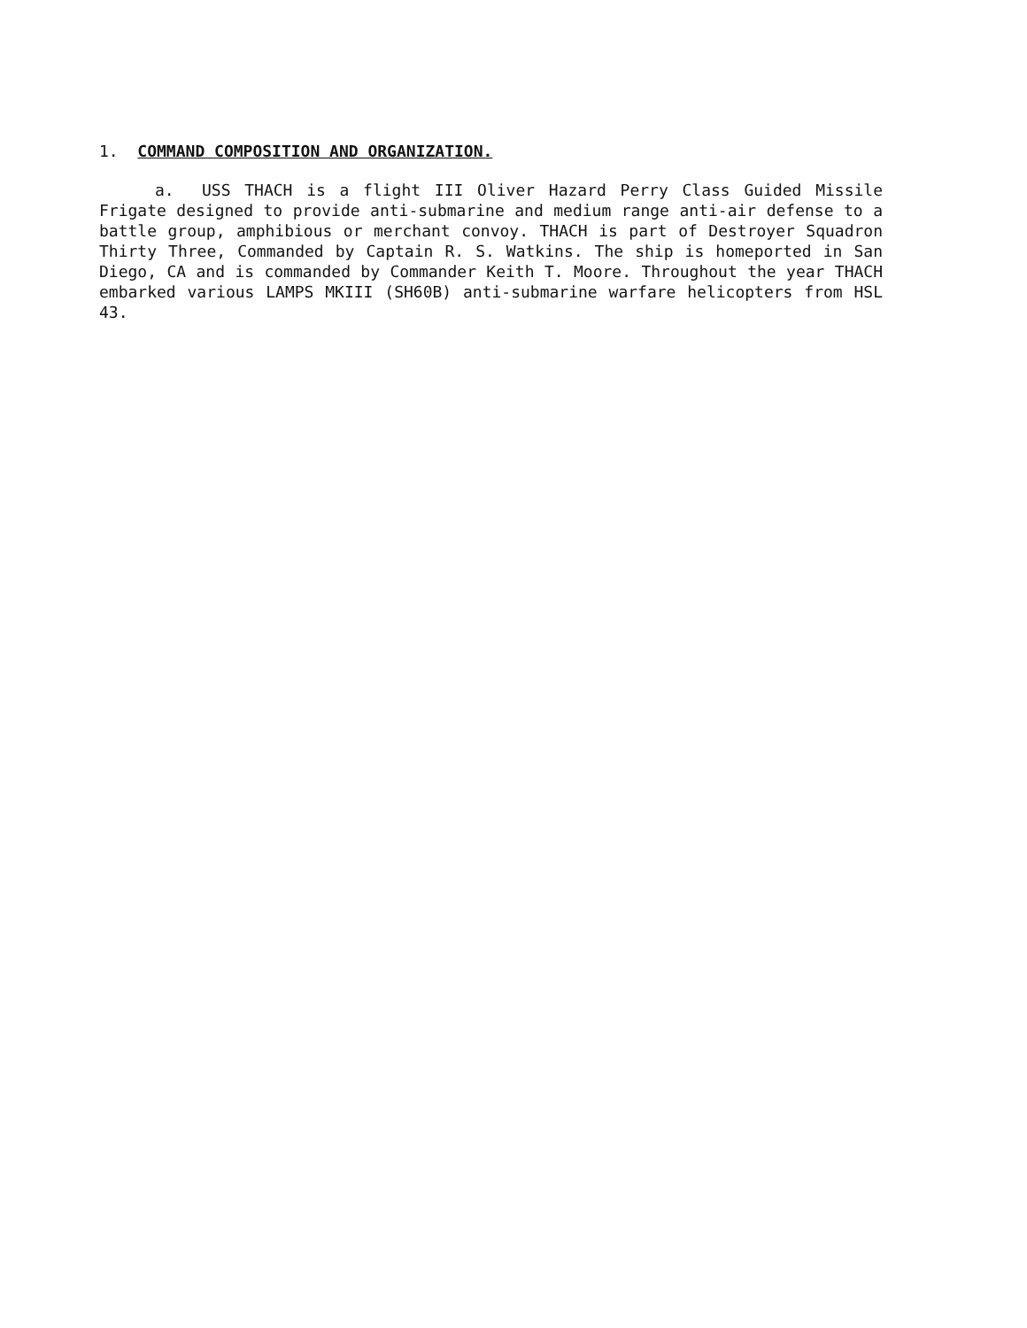1. COMMAND COMPOSITION AND ORGANIZATION.
a. USS THACH is a flight III Oliver Hazard Perry Class Guided Missile Frigate designed to provide anti-submarine and medium range anti-air defense to a battle group, amphibious or merchant convoy. THACH is part of Destroyer Squadron Thirty Three, Commanded by Captain R. S. Watkins. The ship is homeported in San Diego, CA and is commanded by Commander Keith T. Moore. Throughout the year THACH embarked various LAMPS MKIII (SH60B) anti-submarine warfare helicopters from HSL 43.